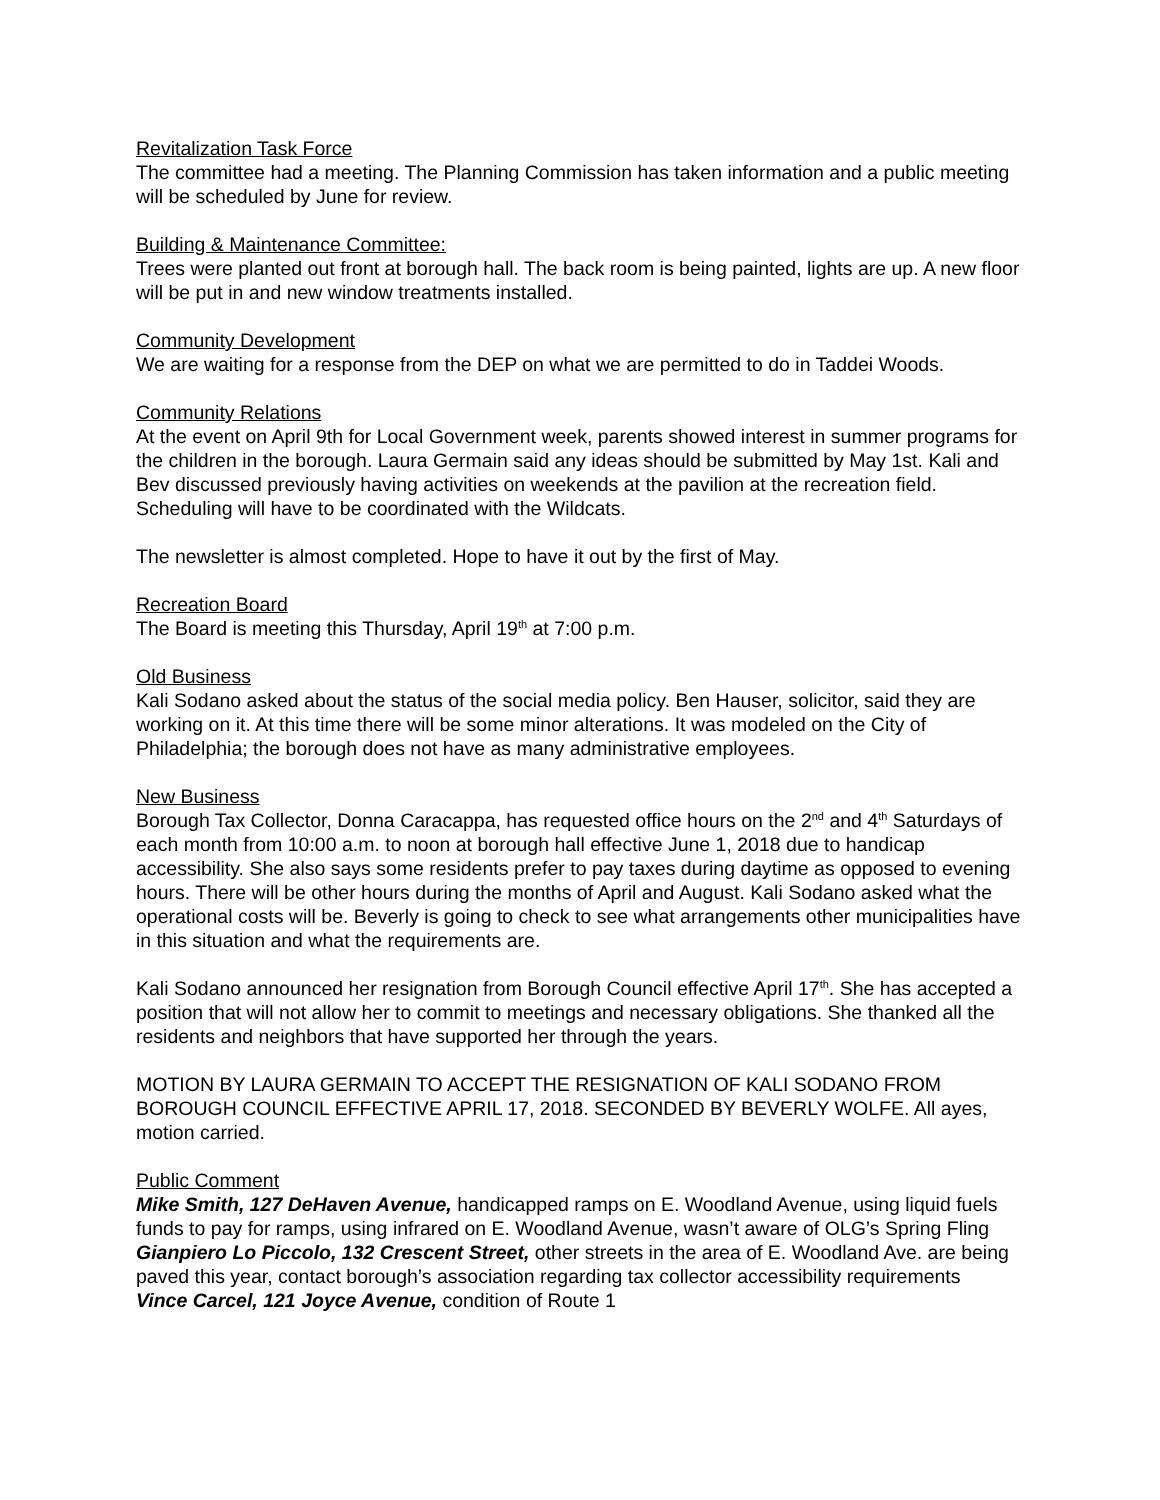Revitalization Task Force
The committee had a meeting. The Planning Commission has taken information and a public meeting will be scheduled by June for review.
Building & Maintenance Committee:
Trees were planted out front at borough hall. The back room is being painted, lights are up. A new floor will be put in and new window treatments installed.
Community Development
We are waiting for a response from the DEP on what we are permitted to do in Taddei Woods.
Community Relations
At the event on April 9th for Local Government week, parents showed interest in summer programs for the children in the borough. Laura Germain said any ideas should be submitted by May 1st. Kali and Bev discussed previously having activities on weekends at the pavilion at the recreation field. Scheduling will have to be coordinated with the Wildcats.
The newsletter is almost completed. Hope to have it out by the first of May.
Recreation Board
The Board is meeting this Thursday, April 19<sup>th</sup> at 7:00 p.m.
Old Business
Kali Sodano asked about the status of the social media policy. Ben Hauser, solicitor, said they are working on it. At this time there will be some minor alterations. It was modeled on the City of Philadelphia; the borough does not have as many administrative employees.
New Business
Borough Tax Collector, Donna Caracappa, has requested office hours on the 2<sup>nd</sup> and 4<sup>th</sup> Saturdays of each month from 10:00 a.m. to noon at borough hall effective June 1, 2018 due to handicap accessibility. She also says some residents prefer to pay taxes during daytime as opposed to evening hours. There will be other hours during the months of April and August. Kali Sodano asked what the operational costs will be. Beverly is going to check to see what arrangements other municipalities have in this situation and what the requirements are.
Kali Sodano announced her resignation from Borough Council effective April 17<sup>th</sup>. She has accepted a position that will not allow her to commit to meetings and necessary obligations. She thanked all the residents and neighbors that have supported her through the years.
MOTION BY LAURA GERMAIN TO ACCEPT THE RESIGNATION OF KALI SODANO FROM BOROUGH COUNCIL EFFECTIVE APRIL 17, 2018. SECONDED BY BEVERLY WOLFE. All ayes, motion carried.
Public Comment
Mike Smith, 127 DeHaven Avenue, handicapped ramps on E. Woodland Avenue, using liquid fuels funds to pay for ramps, using infrared on E. Woodland Avenue, wasn’t aware of OLG’s Spring Fling
Gianpiero Lo Piccolo, 132 Crescent Street, other streets in the area of E. Woodland Ave. are being paved this year, contact borough’s association regarding tax collector accessibility requirements
Vince Carcel, 121 Joyce Avenue, condition of Route 1